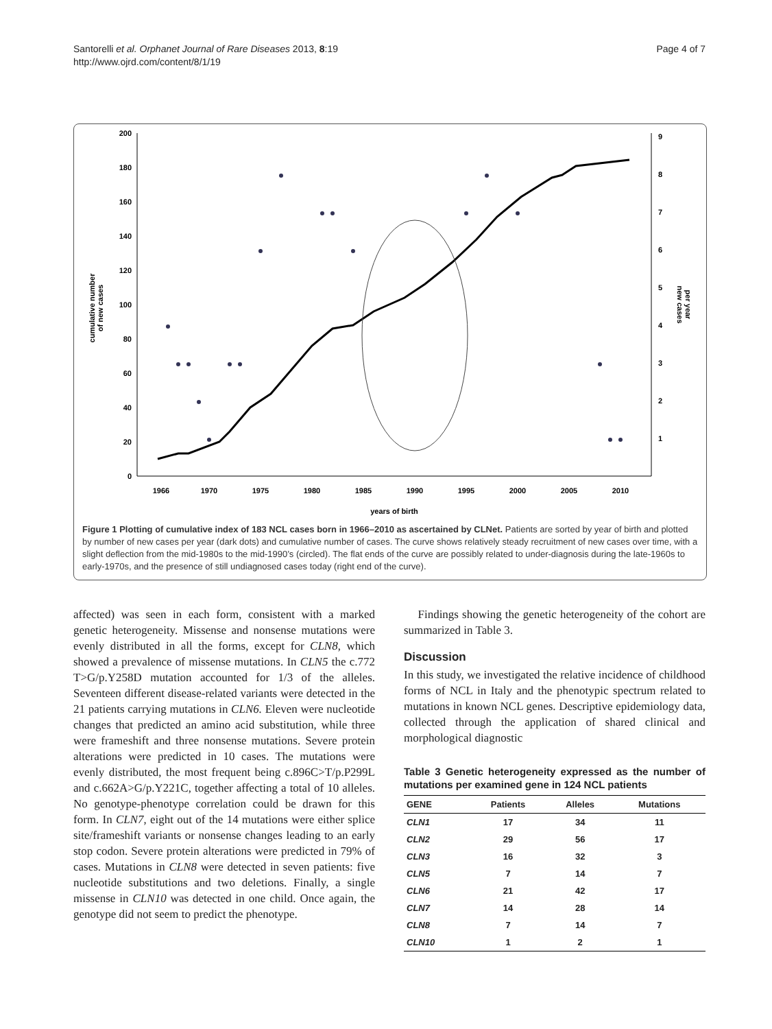Santorelli et al. Orphanet Journal of Rare Diseases 2013, 8:19
http://www.ojrd.com/content/8/1/19
Page 4 of 7
200
180
160
140
120
100
80
60
40
20
0
9
8
7
6
5
4
3
2
1
1966
1970
1975
1980
1985
1990
1995
2000
2005
2010
years of birth
cumulative number
of new cases
new cases
per year
Figure 1 Plotting of cumulative index of 183 NCL cases born in 1966–2010 as ascertained by CLNet. Patients are sorted by year of birth and plotted by number of new cases per year (dark dots) and cumulative number of cases. The curve shows relatively steady recruitment of new cases over time, with a slight deflection from the mid-1980s to the mid-1990’s (circled). The flat ends of the curve are possibly related to under-diagnosis during the late-1960s to early-1970s, and the presence of still undiagnosed cases today (right end of the curve).
affected) was seen in each form, consistent with a marked genetic heterogeneity. Missense and nonsense mutations were evenly distributed in all the forms, except for CLN8, which showed a prevalence of missense mutations. In CLN5 the c.772 T>G/p.Y258D mutation accounted for 1/3 of the alleles. Seventeen different disease-related variants were detected in the 21 patients carrying mutations in CLN6. Eleven were nucleotide changes that predicted an amino acid substitution, while three were frameshift and three nonsense mutations. Severe protein alterations were predicted in 10 cases. The mutations were evenly distributed, the most frequent being c.896C>T/p.P299L and c.662A>G/p.Y221C, together affecting a total of 10 alleles. No genotype-phenotype correlation could be drawn for this form. In CLN7, eight out of the 14 mutations were either splice site/frameshift variants or nonsense changes leading to an early stop codon. Severe protein alterations were predicted in 79% of cases. Mutations in CLN8 were detected in seven patients: five nucleotide substitutions and two deletions. Finally, a single missense in CLN10 was detected in one child. Once again, the genotype did not seem to predict the phenotype.
Findings showing the genetic heterogeneity of the cohort are summarized in Table 3.
Discussion
In this study, we investigated the relative incidence of childhood forms of NCL in Italy and the phenotypic spectrum related to mutations in known NCL genes. Descriptive epidemiology data, collected through the application of shared clinical and morphological diagnostic
Table 3 Genetic heterogeneity expressed as the number of mutations per examined gene in 124 NCL patients
| GENE | Patients | Alleles | Mutations |
| --- | --- | --- | --- |
| CLN1 | 17 | 34 | 11 |
| CLN2 | 29 | 56 | 17 |
| CLN3 | 16 | 32 | 3 |
| CLN5 | 7 | 14 | 7 |
| CLN6 | 21 | 42 | 17 |
| CLN7 | 14 | 28 | 14 |
| CLN8 | 7 | 14 | 7 |
| CLN10 | 1 | 2 | 1 |